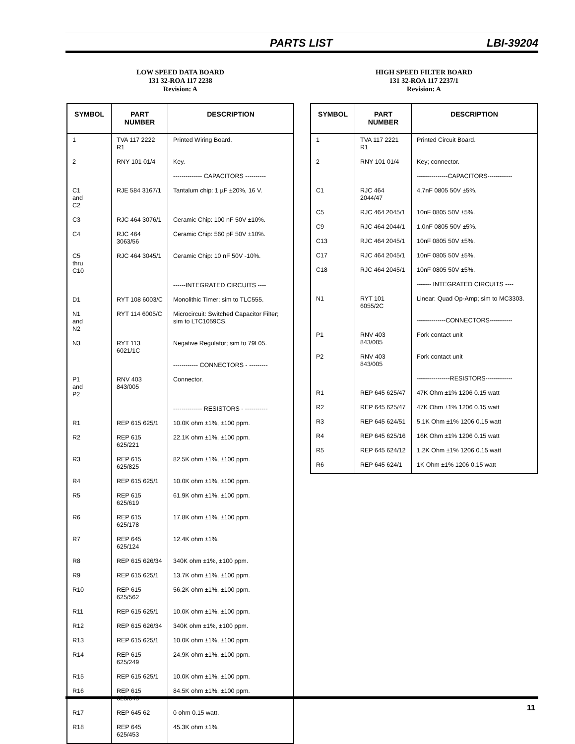PARTS LIST LBI-39204
LOW SPEED DATA BOARD
131 32-ROA 117 2238
Revision: A
| SYMBOL | PART NUMBER | DESCRIPTION |
| --- | --- | --- |
| 1 | TVA 117 2222 R1 | Printed Wiring Board. |
| 2 | RNY 101 01/4 | Key. |
| | | -------------- CAPACITORS ---------- |
| C1 and C2 | RJE 584 3167/1 | Tantalum chip: 1 µF ±20%, 16 V. |
| C3 | RJC 464 3076/1 | Ceramic Chip: 100 nF 50V ±10%. |
| C4 | RJC 464 3063/56 | Ceramic Chip: 560 pF 50V ±10%. |
| C5 thru C10 | RJC 464 3045/1 | Ceramic Chip: 10 nF 50V -10%. |
| | | ------INTEGRATED CIRCUITS ---- |
| D1 | RYT 108 6003/C | Monolithic Timer; sim to TLC555. |
| N1 and N2 | RYT 114 6005/C | Microcircuit: Switched Capacitor Filter; sim to LTC1059CS. |
| N3 | RYT 113 6021/1C | Negative Regulator; sim to 79L05. |
| | | ------------ CONNECTORS - --------- |
| P1 and P2 | RNV 403 843/005 | Connector. |
| | | -------------- RESISTORS - ----------- |
| R1 | REP 615 625/1 | 10.0K ohm ±1%, ±100 ppm. |
| R2 | REP 615 625/221 | 22.1K ohm ±1%, ±100 ppm. |
| R3 | REP 615 625/825 | 82.5K ohm ±1%, ±100 ppm. |
| R4 | REP 615 625/1 | 10.0K ohm ±1%, ±100 ppm. |
| R5 | REP 615 625/619 | 61.9K ohm ±1%, ±100 ppm. |
| R6 | REP 615 625/178 | 17.8K ohm ±1%, ±100 ppm. |
| R7 | REP 645 625/124 | 12.4K ohm ±1%. |
| R8 | REP 615 626/34 | 340K ohm ±1%, ±100 ppm. |
| R9 | REP 615 625/1 | 13.7K ohm ±1%, ±100 ppm. |
| R10 | REP 615 625/562 | 56.2K ohm ±1%, ±100 ppm. |
| R11 | REP 615 625/1 | 10.0K ohm ±1%, ±100 ppm. |
| R12 | REP 615 626/34 | 340K ohm ±1%, ±100 ppm. |
| R13 | REP 615 625/1 | 10.0K ohm ±1%, ±100 ppm. |
| R14 | REP 615 625/249 | 24.9K ohm ±1%, ±100 ppm. |
| R15 | REP 615 625/1 | 10.0K ohm ±1%, ±100 ppm. |
| R16 | REP 615 625/845 | 84.5K ohm ±1%, ±100 ppm. |
| R17 | REP 645 62 | 0 ohm 0.15 watt. |
| R18 | REP 645 625/453 | 45.3K ohm ±1%. |
HIGH SPEED FILTER BOARD
131 32-ROA 117 2237/1
Revision: A
| SYMBOL | PART NUMBER | DESCRIPTION |
| --- | --- | --- |
| 1 | TVA 117 2221 R1 | Printed Circuit Board. |
| 2 | RNY 101 01/4 | Key; connector. |
| | | ---------------CAPACITORS------------ |
| C1 | RJC 464 2044/47 | 4.7nF 0805 50V ±5%. |
| C5 | RJC 464 2045/1 | 10nF 0805 50V ±5%. |
| C9 | RJC 464 2044/1 | 1.0nF 0805 50V ±5%. |
| C13 | RJC 464 2045/1 | 10nF 0805 50V ±5%. |
| C17 | RJC 464 2045/1 | 10nF 0805 50V ±5%. |
| C18 | RJC 464 2045/1 | 10nF 0805 50V ±5%. |
| | | ------- INTEGRATED CIRCUITS ---- |
| N1 | RYT 101 6055/2C | Linear: Quad Op-Amp; sim to MC3303. |
| | | --------------CONNECTORS----------- |
| P1 | RNV 403 843/005 | Fork contact unit |
| P2 | RNV 403 843/005 | Fork contact unit |
| | | ----------------RESISTORS------------- |
| R1 | REP 645 625/47 | 47K Ohm ±1% 1206 0.15 watt |
| R2 | REP 645 625/47 | 47K Ohm ±1% 1206 0.15 watt |
| R3 | REP 645 624/51 | 5.1K Ohm ±1% 1206 0.15 watt |
| R4 | REP 645 625/16 | 16K Ohm ±1% 1206 0.15 watt |
| R5 | REP 645 624/12 | 1.2K Ohm ±1% 1206 0.15 watt |
| R6 | REP 645 624/1 | 1K Ohm ±1% 1206 0.15 watt |
11